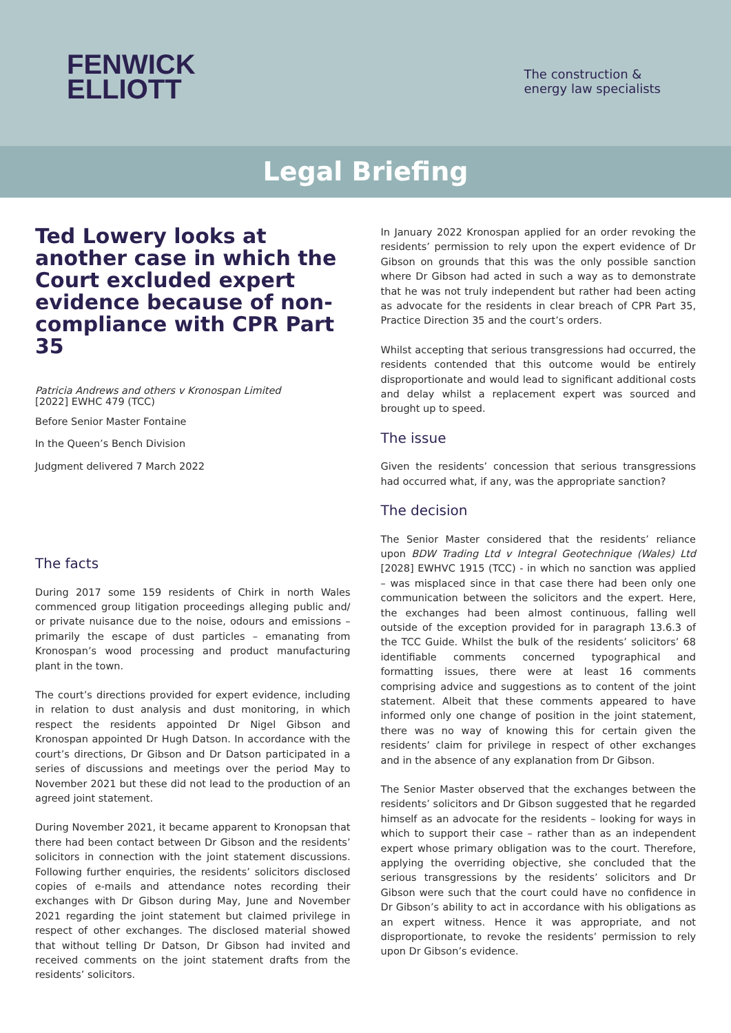FENWICK
ELLIOTT
The construction &
energy law specialists
Legal Briefing
Ted Lowery looks at another case in which the Court excluded expert evidence because of non-compliance with CPR Part 35
Patricia Andrews and others v Kronospan Limited
[2022] EWHC 479 (TCC)
Before Senior Master Fontaine
In the Queen’s Bench Division
Judgment delivered 7 March 2022
The facts
During 2017 some 159 residents of Chirk in north Wales commenced group litigation proceedings alleging public and/ or private nuisance due to the noise, odours and emissions – primarily the escape of dust particles – emanating from Kronospan’s wood processing and product manufacturing plant in the town.
The court’s directions provided for expert evidence, including in relation to dust analysis and dust monitoring, in which respect the residents appointed Dr Nigel Gibson and Kronospan appointed Dr Hugh Datson. In accordance with the court’s directions, Dr Gibson and Dr Datson participated in a series of discussions and meetings over the period May to November 2021 but these did not lead to the production of an agreed joint statement.
During November 2021, it became apparent to Kronopsan that there had been contact between Dr Gibson and the residents’ solicitors in connection with the joint statement discussions. Following further enquiries, the residents’ solicitors disclosed copies of e-mails and attendance notes recording their exchanges with Dr Gibson during May, June and November 2021 regarding the joint statement but claimed privilege in respect of other exchanges. The disclosed material showed that without telling Dr Datson, Dr Gibson had invited and received comments on the joint statement drafts from the residents’ solicitors.
In January 2022 Kronospan applied for an order revoking the residents’ permission to rely upon the expert evidence of Dr Gibson on grounds that this was the only possible sanction where Dr Gibson had acted in such a way as to demonstrate that he was not truly independent but rather had been acting as advocate for the residents in clear breach of CPR Part 35, Practice Direction 35 and the court’s orders.
Whilst accepting that serious transgressions had occurred, the residents contended that this outcome would be entirely disproportionate and would lead to significant additional costs and delay whilst a replacement expert was sourced and brought up to speed.
The issue
Given the residents’ concession that serious transgressions had occurred what, if any, was the appropriate sanction?
The decision
The Senior Master considered that the residents’ reliance upon BDW Trading Ltd v Integral Geotechnique (Wales) Ltd [2028] EWHVC 1915 (TCC) - in which no sanction was applied – was misplaced since in that case there had been only one communication between the solicitors and the expert. Here, the exchanges had been almost continuous, falling well outside of the exception provided for in paragraph 13.6.3 of the TCC Guide. Whilst the bulk of the residents’ solicitors’ 68 identifiable comments concerned typographical and formatting issues, there were at least 16 comments comprising advice and suggestions as to content of the joint statement. Albeit that these comments appeared to have informed only one change of position in the joint statement, there was no way of knowing this for certain given the residents’ claim for privilege in respect of other exchanges and in the absence of any explanation from Dr Gibson.
The Senior Master observed that the exchanges between the residents’ solicitors and Dr Gibson suggested that he regarded himself as an advocate for the residents – looking for ways in which to support their case – rather than as an independent expert whose primary obligation was to the court. Therefore, applying the overriding objective, she concluded that the serious transgressions by the residents’ solicitors and Dr Gibson were such that the court could have no confidence in Dr Gibson’s ability to act in accordance with his obligations as an expert witness. Hence it was appropriate, and not disproportionate, to revoke the residents’ permission to rely upon Dr Gibson’s evidence.